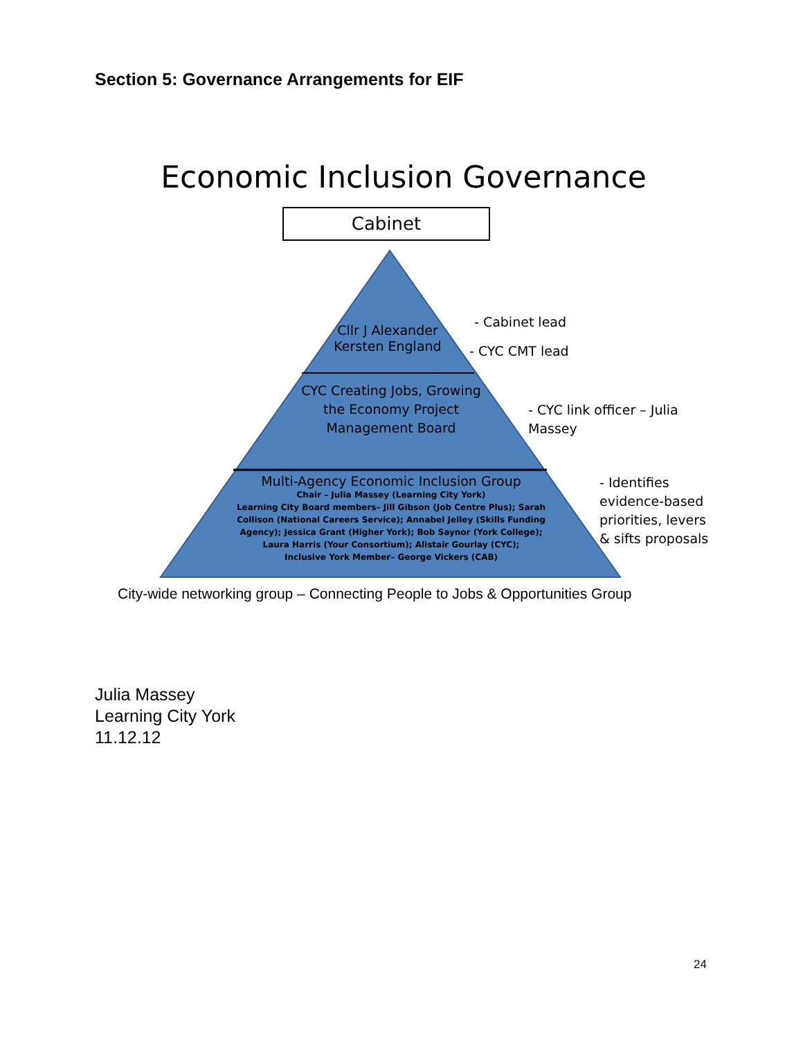Section 5: Governance Arrangements for EIF
Economic Inclusion Governance
Cabinet
Cllr J Alexander
Kersten England
CYC Creating Jobs, Growing the Economy Project Management Board
Multi-Agency Economic Inclusion Group
Chair – Julia Massey (Learning City York)
Learning City Board members– Jill Gibson (Job Centre Plus); Sarah Collison (National Careers Service); Annabel Jelley (Skills Funding Agency); Jessica Grant (Higher York); Bob Saynor (York College); Laura Harris (Your Consortium); Alistair Gourlay (CYC);
Inclusive York Member– George Vickers (CAB)
- Cabinet lead
- CYC CMT lead
- CYC link officer – Julia Massey
- Identifies evidence-based priorities, levers & sifts proposals
City-wide networking group – Connecting People to Jobs & Opportunities Group
Julia Massey
Learning City York
11.12.12
24